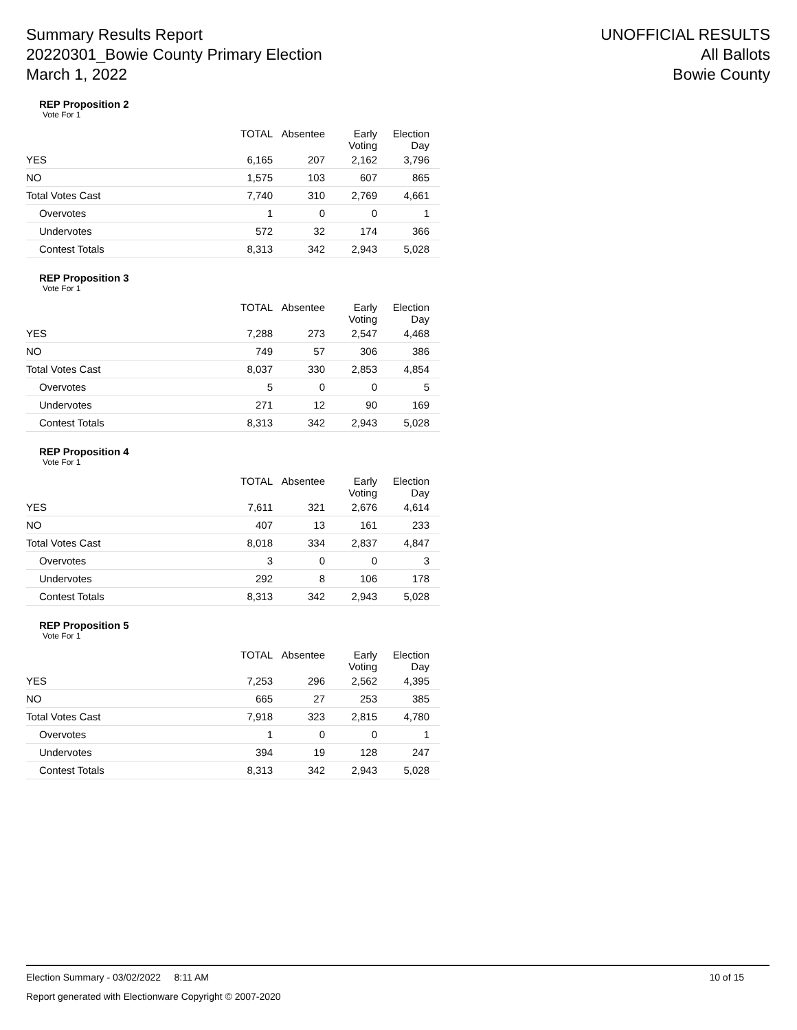Summary Results Report
20220301_Bowie County Primary Election
March 1, 2022
UNOFFICIAL RESULTS
All Ballots
Bowie County
REP Proposition 2
Vote For 1
| | TOTAL | Absentee | Early Voting | Election Day |
| --- | --- | --- | --- | --- |
| YES | 6,165 | 207 | 2,162 | 3,796 |
| NO | 1,575 | 103 | 607 | 865 |
| Total Votes Cast | 7,740 | 310 | 2,769 | 4,661 |
| Overvotes | 1 | 0 | 0 | 1 |
| Undervotes | 572 | 32 | 174 | 366 |
| Contest Totals | 8,313 | 342 | 2,943 | 5,028 |
REP Proposition 3
Vote For 1
| | TOTAL | Absentee | Early Voting | Election Day |
| --- | --- | --- | --- | --- |
| YES | 7,288 | 273 | 2,547 | 4,468 |
| NO | 749 | 57 | 306 | 386 |
| Total Votes Cast | 8,037 | 330 | 2,853 | 4,854 |
| Overvotes | 5 | 0 | 0 | 5 |
| Undervotes | 271 | 12 | 90 | 169 |
| Contest Totals | 8,313 | 342 | 2,943 | 5,028 |
REP Proposition 4
Vote For 1
| | TOTAL | Absentee | Early Voting | Election Day |
| --- | --- | --- | --- | --- |
| YES | 7,611 | 321 | 2,676 | 4,614 |
| NO | 407 | 13 | 161 | 233 |
| Total Votes Cast | 8,018 | 334 | 2,837 | 4,847 |
| Overvotes | 3 | 0 | 0 | 3 |
| Undervotes | 292 | 8 | 106 | 178 |
| Contest Totals | 8,313 | 342 | 2,943 | 5,028 |
REP Proposition 5
Vote For 1
| | TOTAL | Absentee | Early Voting | Election Day |
| --- | --- | --- | --- | --- |
| YES | 7,253 | 296 | 2,562 | 4,395 |
| NO | 665 | 27 | 253 | 385 |
| Total Votes Cast | 7,918 | 323 | 2,815 | 4,780 |
| Overvotes | 1 | 0 | 0 | 1 |
| Undervotes | 394 | 19 | 128 | 247 |
| Contest Totals | 8,313 | 342 | 2,943 | 5,028 |
Election Summary - 03/02/2022 8:11 AM 10 of 15
Report generated with Electionware Copyright © 2007-2020